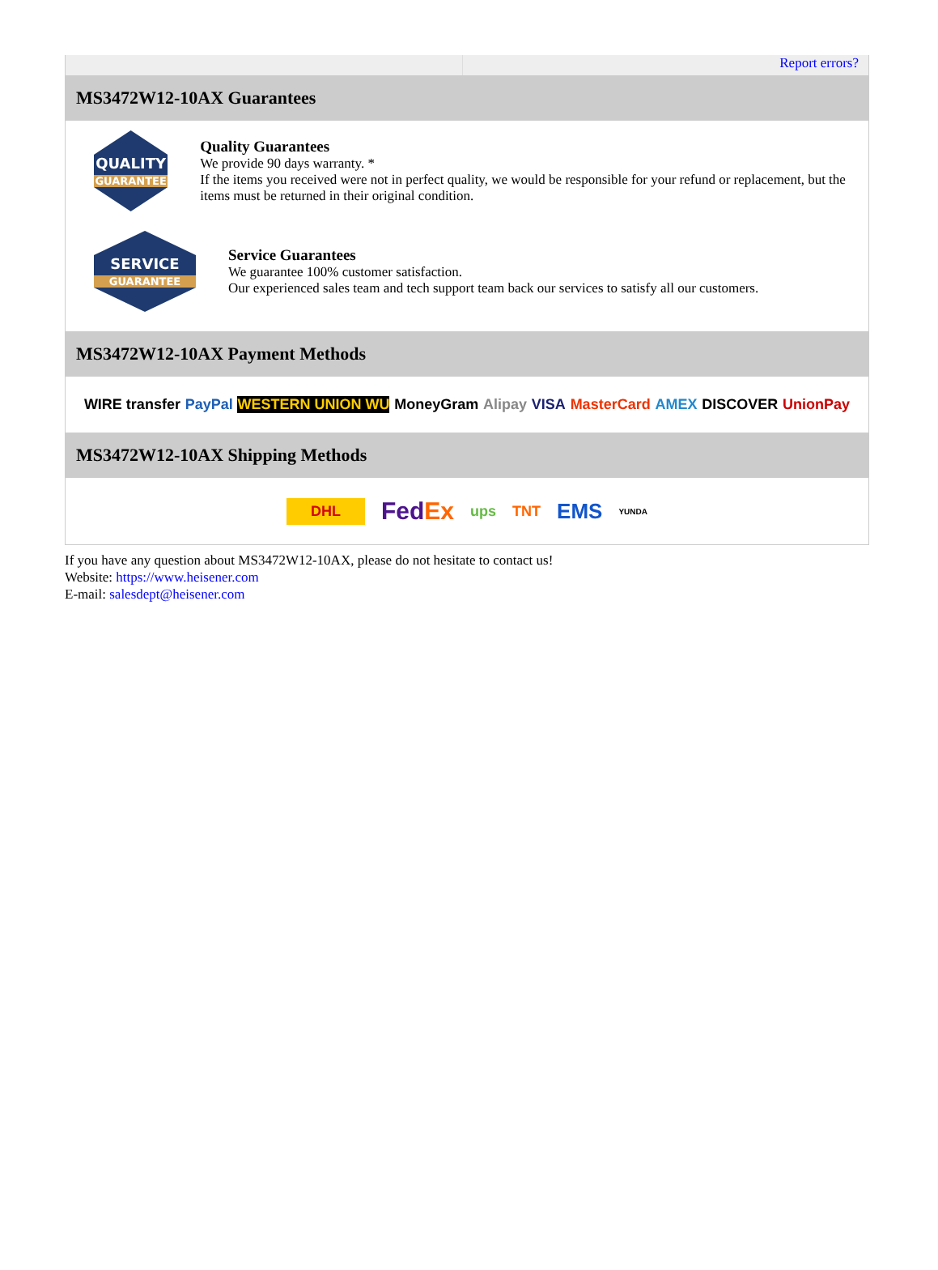Report errors?
MS3472W12-10AX Guarantees
QUALITY
GUARANTEE
Quality Guarantees
We provide 90 days warranty. *
If the items you received were not in perfect quality, we would be responsible for your refund or replacement, but the items must be returned in their original condition.
SERVICE
GUARANTEE
Service Guarantees
We guarantee 100% customer satisfaction.
Our experienced sales team and tech support team back our services to satisfy all our customers.
MS3472W12-10AX Payment Methods
WIRE transfer PayPal WESTERN UNION WU MoneyGram Alipay VISA MasterCard AMEX DISCOVER UnionPay
MS3472W12-10AX Shipping Methods
DHL FedEx ups TNT EMS YUNDA
If you have any question about MS3472W12-10AX, please do not hesitate to contact us!
Website: https://www.heisener.com
E-mail: salesdept@heisener.com